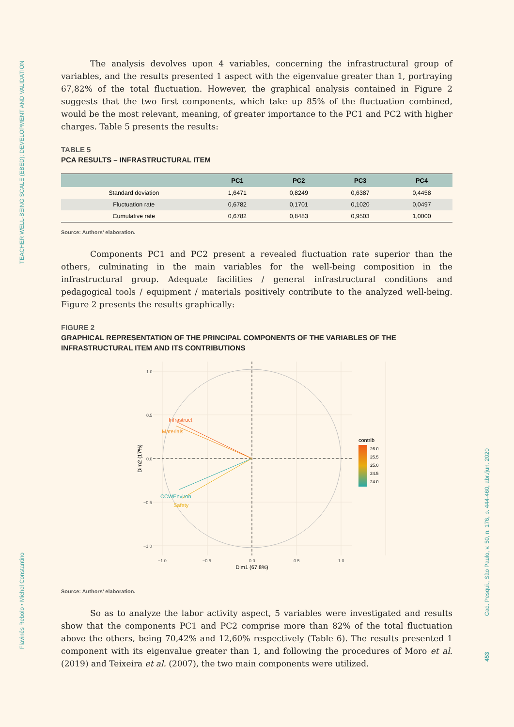TEACHER WELL-BEING SCALE (EBED): DEVELOPMENT AND VALIDATION
Flavinês Rebolo • Michel Constantino
Cad. Pesqui., São Paulo, v. 50, n. 176, p. 444-460, abr./jun. 2020
453
The analysis devolves upon 4 variables, concerning the infrastructural group of variables, and the results presented 1 aspect with the eigenvalue greater than 1, portraying 67,82% of the total fluctuation. However, the graphical analysis contained in Figure 2 suggests that the two first components, which take up 85% of the fluctuation combined, would be the most relevant, meaning, of greater importance to the PC1 and PC2 with higher charges. Table 5 presents the results:
TABLE 5
PCA RESULTS – INFRASTRUCTURAL ITEM
| | PC1 | PC2 | PC3 | PC4 |
| --- | --- | --- | --- | --- |
| Standard deviation | 1,6471 | 0,8249 | 0,6387 | 0,4458 |
| Fluctuation rate | 0,6782 | 0,1701 | 0,1020 | 0,0497 |
| Cumulative rate | 0,6782 | 0,8483 | 0,9503 | 1,0000 |
Source: Authors’ elaboration.
Components PC1 and PC2 present a revealed fluctuation rate superior than the others, culminating in the main variables for the well-being composition in the infrastructural group. Adequate facilities / general infrastructural conditions and pedagogical tools / equipment / materials positively contribute to the analyzed well-being. Figure 2 presents the results graphically:
FIGURE 2
GRAPHICAL REPRESENTATION OF THE PRINCIPAL COMPONENTS OF THE VARIABLES OF THE INFRASTRUCTURAL ITEM AND ITS CONTRIBUTIONS
Infrastruct
Materials
CCWEnviron
Safety
1.0
0.5
0.0
−0.5
−1.0
−1.0
−0.5
0.0
0.5
1.0
Dim1 (67.8%)
Dim2 (17%)
contrib
26.0
25.5
25.0
24.5
24.0
Source: Authors’ elaboration.
So as to analyze the labor activity aspect, 5 variables were investigated and results show that the components PC1 and PC2 comprise more than 82% of the total fluctuation above the others, being 70,42% and 12,60% respectively (Table 6). The results presented 1 component with its eigenvalue greater than 1, and following the procedures of Moro et al. (2019) and Teixeira et al. (2007), the two main components were utilized.